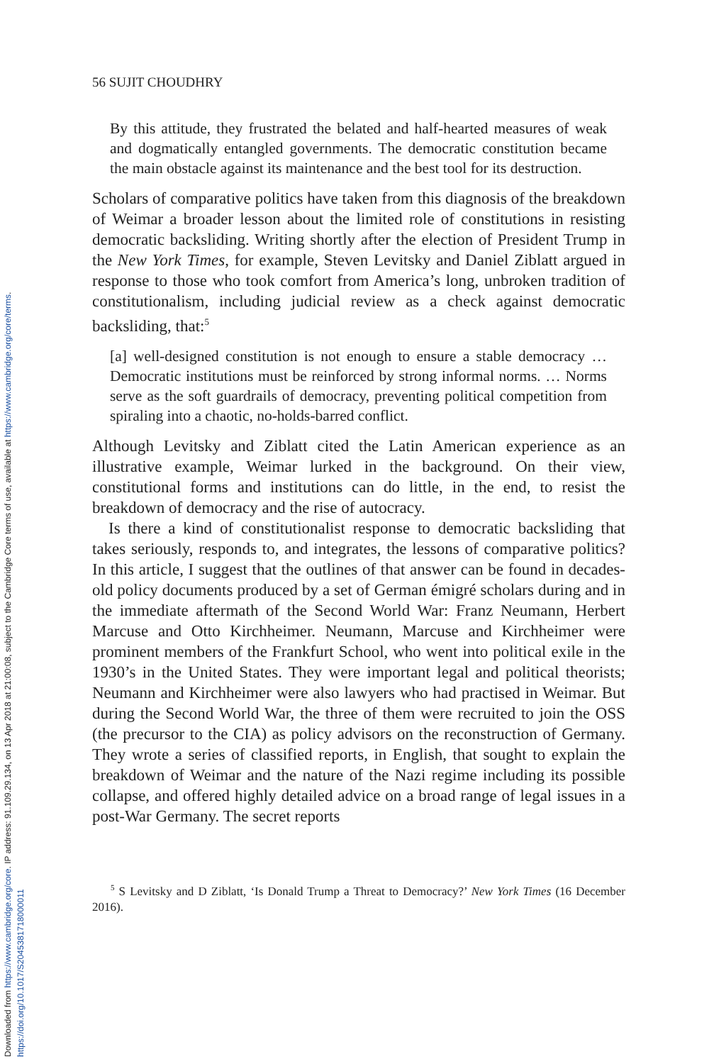Downloaded from https://www.cambridge.org/core. IP address: 91.109.29.134, on 13 Apr 2018 at 21:00:08, subject to the Cambridge Core terms of use, available at https://www.cambridge.org/core/terms.
https://doi.org/10.1017/S2045381718000011
56 SUJIT CHOUDHRY
By this attitude, they frustrated the belated and half-hearted measures of weak and dogmatically entangled governments. The democratic constitution became the main obstacle against its maintenance and the best tool for its destruction.
Scholars of comparative politics have taken from this diagnosis of the breakdown of Weimar a broader lesson about the limited role of constitutions in resisting democratic backsliding. Writing shortly after the election of President Trump in the New York Times, for example, Steven Levitsky and Daniel Ziblatt argued in response to those who took comfort from America’s long, unbroken tradition of constitutionalism, including judicial review as a check against democratic backsliding, that:<sup>5</sup>
[a] well-designed constitution is not enough to ensure a stable democracy … Democratic institutions must be reinforced by strong informal norms. … Norms serve as the soft guardrails of democracy, preventing political competition from spiraling into a chaotic, no-holds-barred conflict.
Although Levitsky and Ziblatt cited the Latin American experience as an illustrative example, Weimar lurked in the background. On their view, constitutional forms and institutions can do little, in the end, to resist the breakdown of democracy and the rise of autocracy.
Is there a kind of constitutionalist response to democratic backsliding that takes seriously, responds to, and integrates, the lessons of comparative politics? In this article, I suggest that the outlines of that answer can be found in decades-old policy documents produced by a set of German émigré scholars during and in the immediate aftermath of the Second World War: Franz Neumann, Herbert Marcuse and Otto Kirchheimer. Neumann, Marcuse and Kirchheimer were prominent members of the Frankfurt School, who went into political exile in the 1930’s in the United States. They were important legal and political theorists; Neumann and Kirchheimer were also lawyers who had practised in Weimar. But during the Second World War, the three of them were recruited to join the OSS (the precursor to the CIA) as policy advisors on the reconstruction of Germany. They wrote a series of classified reports, in English, that sought to explain the breakdown of Weimar and the nature of the Nazi regime including its possible collapse, and offered highly detailed advice on a broad range of legal issues in a post-War Germany. The secret reports
<sup>5</sup> S Levitsky and D Ziblatt, ‘Is Donald Trump a Threat to Democracy?’ New York Times (16 December 2016).